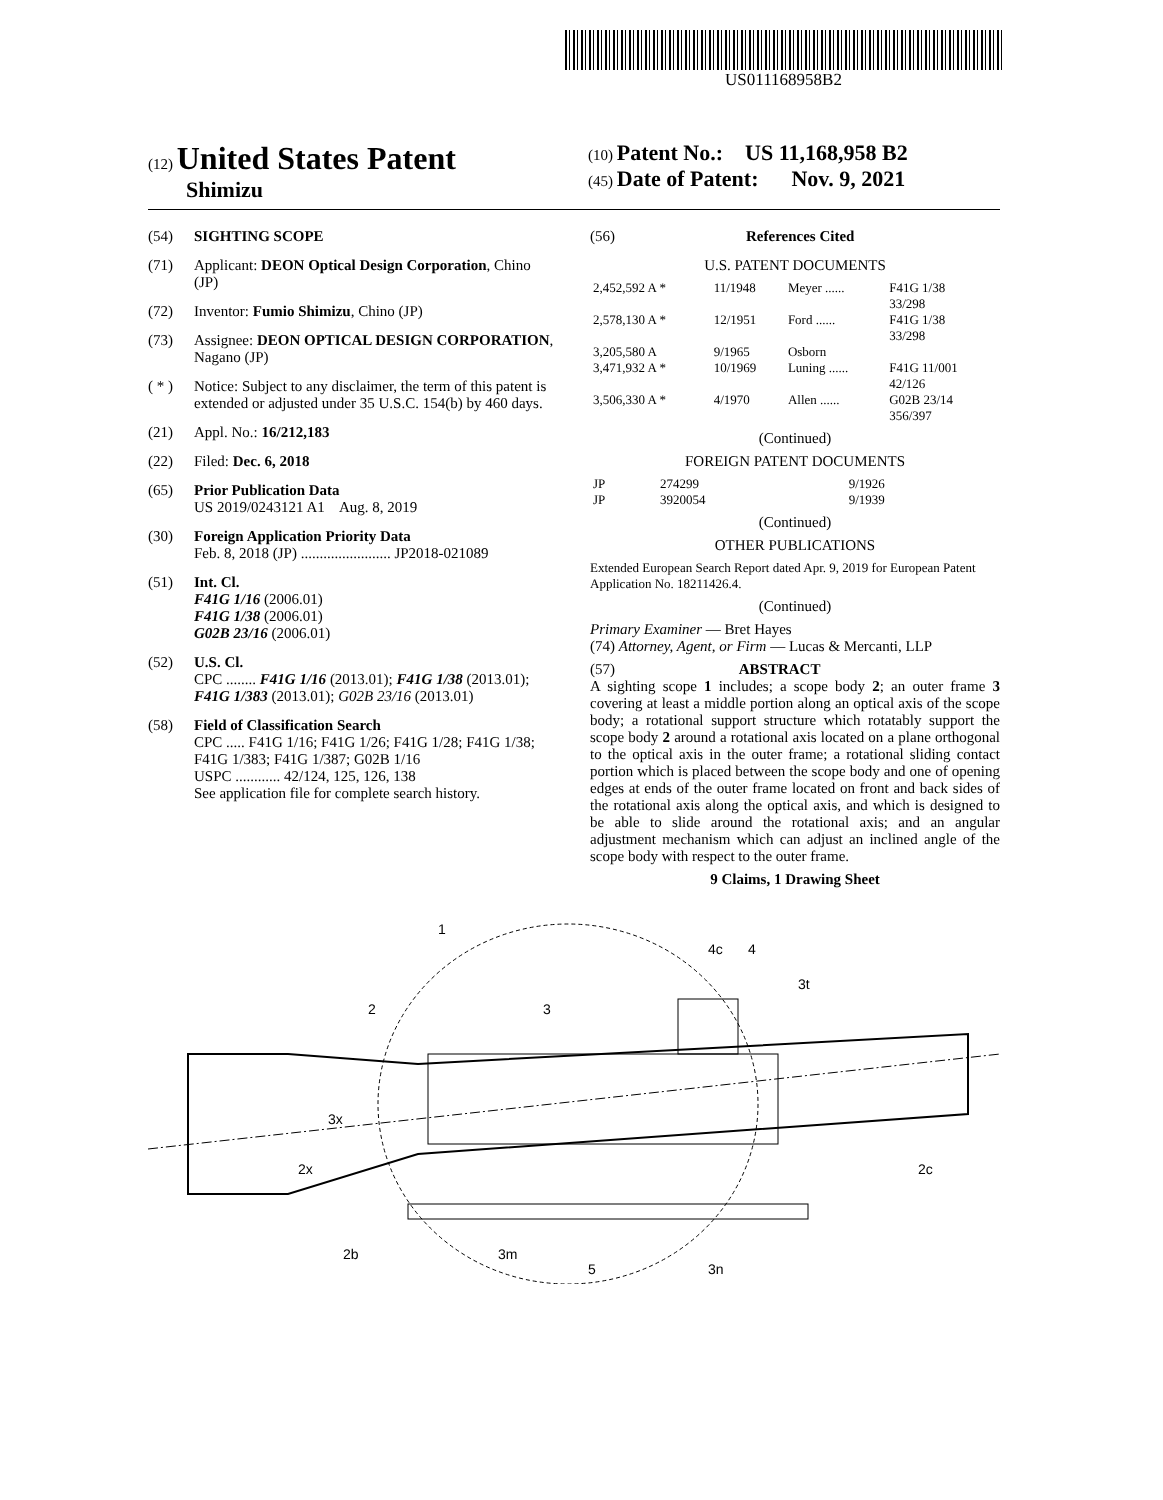US011168958B2
(12) United States Patent
Shimizu
(10) Patent No.: US 11,168,958 B2
(45) Date of Patent: Nov. 9, 2021
(54) SIGHTING SCOPE
(71) Applicant: DEON Optical Design Corporation, Chino (JP)
(72) Inventor: Fumio Shimizu, Chino (JP)
(73) Assignee: DEON OPTICAL DESIGN CORPORATION, Nagano (JP)
( * ) Notice: Subject to any disclaimer, the term of this patent is extended or adjusted under 35 U.S.C. 154(b) by 460 days.
(21) Appl. No.: 16/212,183
(22) Filed: Dec. 6, 2018
(65) Prior Publication Data
US 2019/0243121 A1 Aug. 8, 2019
(30) Foreign Application Priority Data
Feb. 8, 2018 (JP) ........................ JP2018-021089
(51) Int. Cl.
F41G 1/16 (2006.01)
F41G 1/38 (2006.01)
G02B 23/16 (2006.01)
(52) U.S. Cl.
CPC ........ F41G 1/16 (2013.01); F41G 1/38 (2013.01); F41G 1/383 (2013.01); G02B 23/16 (2013.01)
(58) Field of Classification Search
CPC ..... F41G 1/16; F41G 1/26; F41G 1/28; F41G 1/38; F41G 1/383; F41G 1/387; G02B 1/16
USPC ............ 42/124, 125, 126, 138
See application file for complete search history.
(56) References Cited
U.S. PATENT DOCUMENTS
| 2,452,592 A * | 11/1948 | Meyer ...... | F41G 1/38 33/298 |
| 2,578,130 A * | 12/1951 | Ford ...... | F41G 1/38 33/298 |
| 3,205,580 A | 9/1965 | Osborn | |
| 3,471,932 A * | 10/1969 | Luning ...... | F41G 11/001 42/126 |
| 3,506,330 A * | 4/1970 | Allen ...... | G02B 23/14 356/397 |
(Continued)
FOREIGN PATENT DOCUMENTS
| JP | 274299 | 9/1926 |
| JP | 3920054 | 9/1939 |
(Continued)
OTHER PUBLICATIONS
Extended European Search Report dated Apr. 9, 2019 for European Patent Application No. 18211426.4.
(Continued)
Primary Examiner — Bret Hayes
(74) Attorney, Agent, or Firm — Lucas & Mercanti, LLP
(57) ABSTRACT
A sighting scope 1 includes; a scope body 2; an outer frame 3 covering at least a middle portion along an optical axis of the scope body; a rotational support structure which rotatably support the scope body 2 around a rotational axis located on a plane orthogonal to the optical axis in the outer frame; a rotational sliding contact portion which is placed between the scope body and one of opening edges at ends of the outer frame located on front and back sides of the rotational axis along the optical axis, and which is designed to be able to slide around the rotational axis; and an angular adjustment mechanism which can adjust an inclined angle of the scope body with respect to the outer frame.
9 Claims, 1 Drawing Sheet
1
4c
4
2
3
3t
3x
2x
2b
3m
5
3n
2c